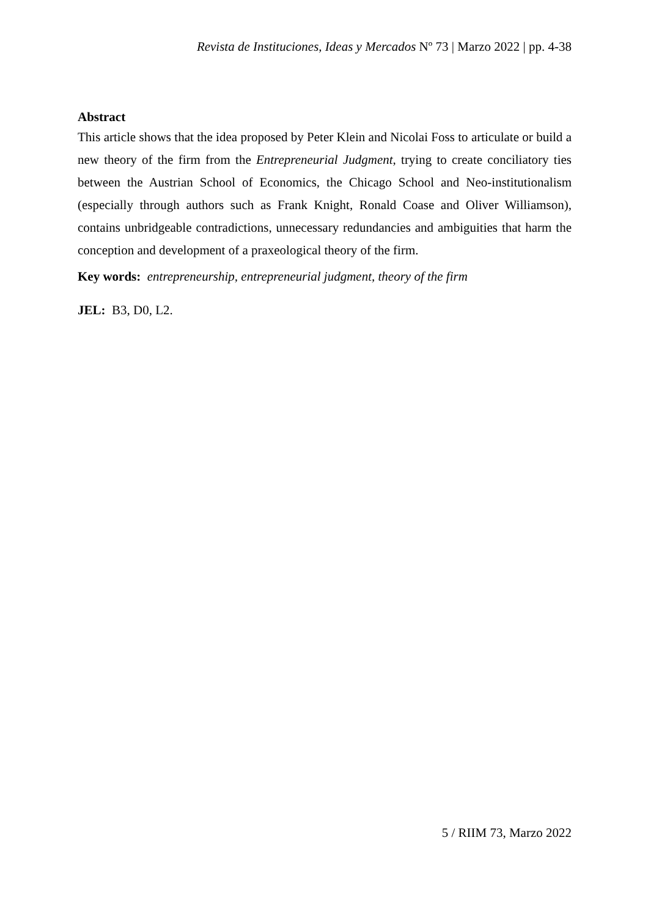Revista de Instituciones, Ideas y Mercados Nº 73 | Marzo 2022 | pp. 4-38
Abstract
This article shows that the idea proposed by Peter Klein and Nicolai Foss to articulate or build a new theory of the firm from the Entrepreneurial Judgment, trying to create conciliatory ties between the Austrian School of Economics, the Chicago School and Neo-institutionalism (especially through authors such as Frank Knight, Ronald Coase and Oliver Williamson), contains unbridgeable contradictions, unnecessary redundancies and ambiguities that harm the conception and development of a praxeological theory of the firm.
Key words: entrepreneurship, entrepreneurial judgment, theory of the firm
JEL: B3, D0, L2.
5 / RIIM 73, Marzo 2022